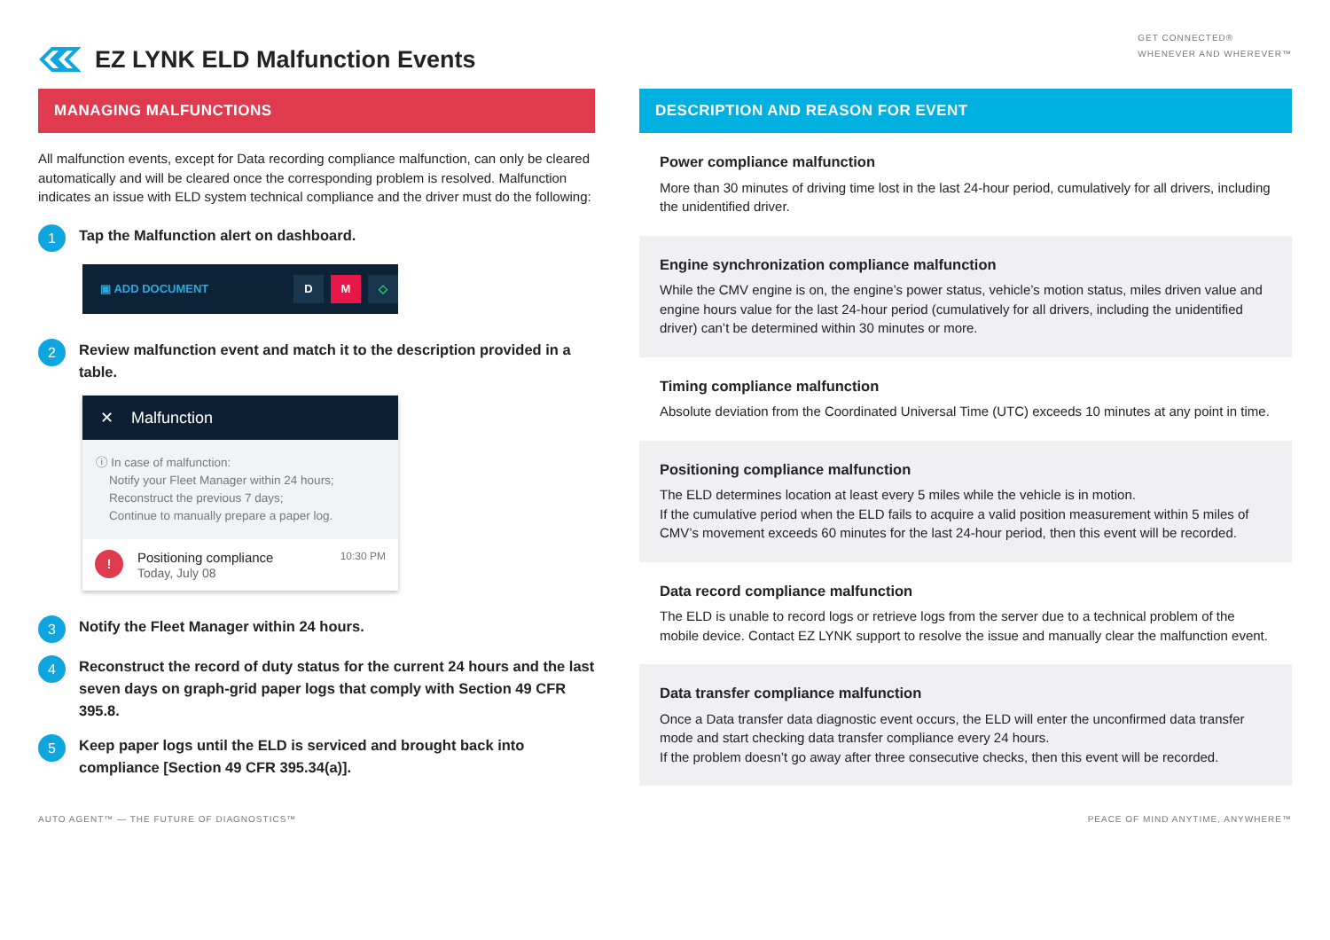EZ LYNK ELD Malfunction Events
GET CONNECTED®
WHENEVER AND WHEREVER™
MANAGING MALFUNCTIONS
All malfunction events, except for Data recording compliance malfunction, can only be cleared automatically and will be cleared once the corresponding problem is resolved. Malfunction indicates an issue with ELD system technical compliance and the driver must do the following:
1 Tap the Malfunction alert on dashboard.
▣ ADD DOCUMENT D M ◇
2 Review malfunction event and match it to the description provided in a table.
✕ Malfunction
ⓘ In case of malfunction:
Notify your Fleet Manager within 24 hours;
Reconstruct the previous 7 days;
Continue to manually prepare a paper log.
! Positioning compliance
Today, July 08 10:30 PM
3 Notify the Fleet Manager within 24 hours.
4 Reconstruct the record of duty status for the current 24 hours and the last seven days on graph-grid paper logs that comply with Section 49 CFR 395.8.
5 Keep paper logs until the ELD is serviced and brought back into compliance [Section 49 CFR 395.34(a)].
DESCRIPTION AND REASON FOR EVENT
Power compliance malfunction
More than 30 minutes of driving time lost in the last 24-hour period, cumulatively for all drivers, including the unidentified driver.
Engine synchronization compliance malfunction
While the CMV engine is on, the engine’s power status, vehicle’s motion status, miles driven value and engine hours value for the last 24-hour period (cumulatively for all drivers, including the unidentified driver) can’t be determined within 30 minutes or more.
Timing compliance malfunction
Absolute deviation from the Coordinated Universal Time (UTC) exceeds 10 minutes at any point in time.
Positioning compliance malfunction
The ELD determines location at least every 5 miles while the vehicle is in motion.
If the cumulative period when the ELD fails to acquire a valid position measurement within 5 miles of CMV’s movement exceeds 60 minutes for the last 24-hour period, then this event will be recorded.
Data record compliance malfunction
The ELD is unable to record logs or retrieve logs from the server due to a technical problem of the mobile device. Contact EZ LYNK support to resolve the issue and manually clear the malfunction event.
Data transfer compliance malfunction
Once a Data transfer data diagnostic event occurs, the ELD will enter the unconfirmed data transfer mode and start checking data transfer compliance every 24 hours.
If the problem doesn’t go away after three consecutive checks, then this event will be recorded.
AUTO AGENT™ — THE FUTURE OF DIAGNOSTICS™ PEACE OF MIND ANYTIME, ANYWHERE™